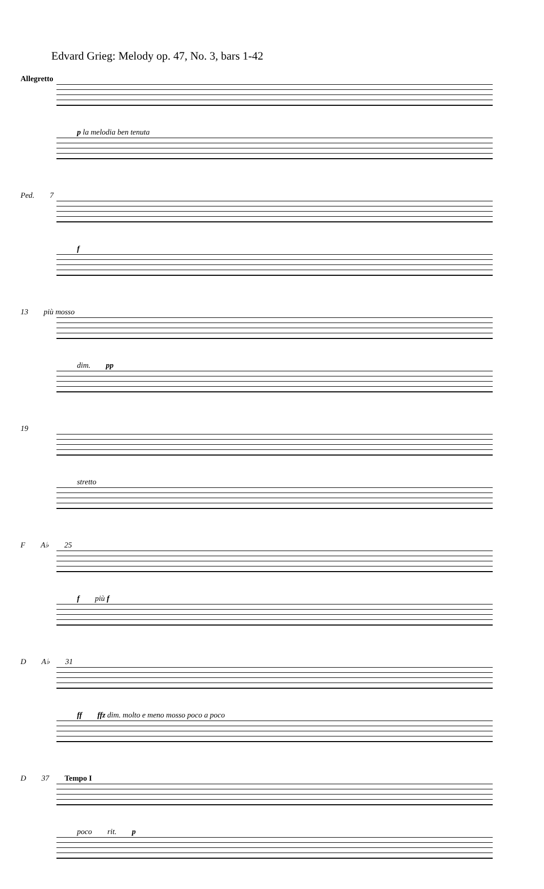Edvard Grieg: Melody op. 47, No. 3, bars 1-42
Allegretto
p la melodia ben tenuta
Ped. 7
f
13 più mosso
dim. pp
19
stretto
F A♭ 25
fpiù f
D A♭ 31
ff ffz dim. molto e meno mosso poco a poco
D 37 Tempo I
poco rit. p